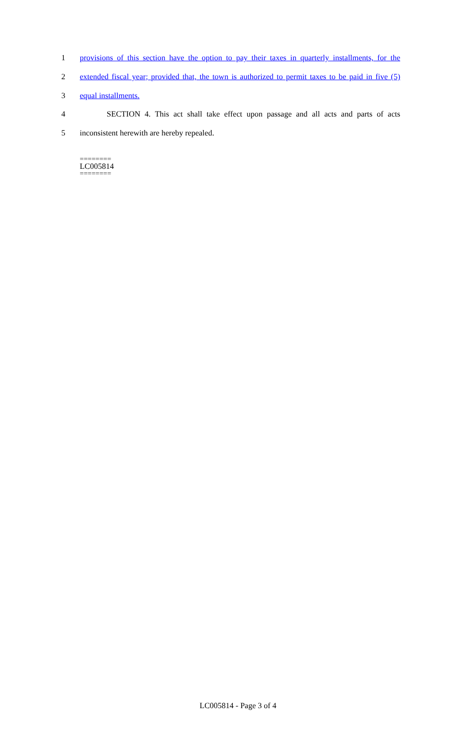1 provisions of this section have the option to pay their taxes in quarterly installments, for the
2 extended fiscal year; provided that, the town is authorized to permit taxes to be paid in five (5)
3 equal installments.
4 SECTION 4. This act shall take effect upon passage and all acts and parts of acts
5 inconsistent herewith are hereby repealed.
========
LC005814
========
LC005814 - Page 3 of 4